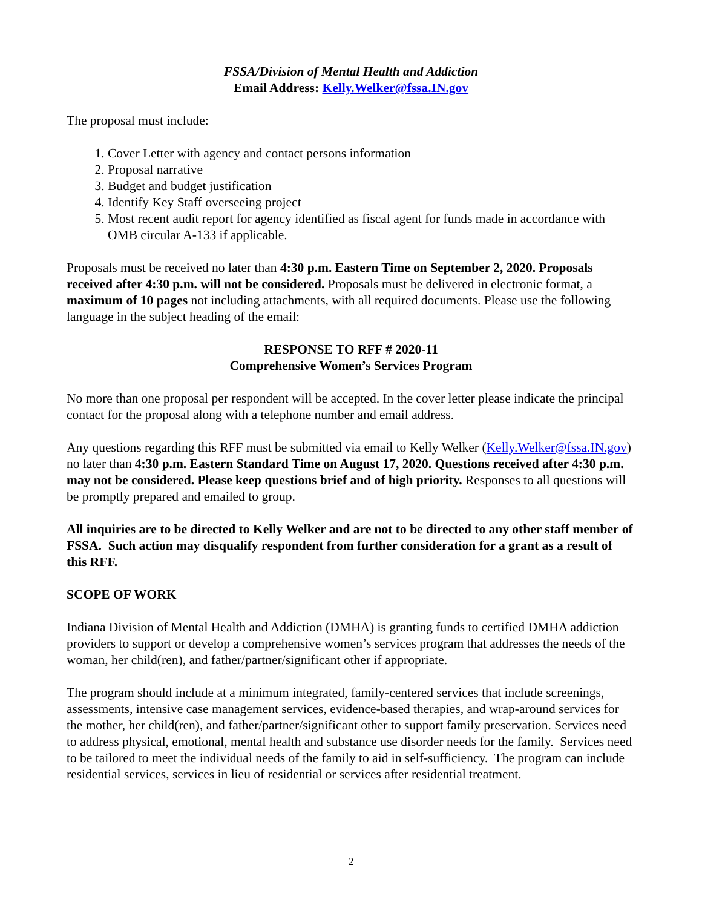FSSA/Division of Mental Health and Addiction
Email Address: Kelly.Welker@fssa.IN.gov
The proposal must include:
1. Cover Letter with agency and contact persons information
2. Proposal narrative
3. Budget and budget justification
4. Identify Key Staff overseeing project
5. Most recent audit report for agency identified as fiscal agent for funds made in accordance with OMB circular A-133 if applicable.
Proposals must be received no later than 4:30 p.m. Eastern Time on September 2, 2020. Proposals received after 4:30 p.m. will not be considered. Proposals must be delivered in electronic format, a maximum of 10 pages not including attachments, with all required documents. Please use the following language in the subject heading of the email:
RESPONSE TO RFF # 2020-11
Comprehensive Women’s Services Program
No more than one proposal per respondent will be accepted. In the cover letter please indicate the principal contact for the proposal along with a telephone number and email address.
Any questions regarding this RFF must be submitted via email to Kelly Welker (Kelly.Welker@fssa.IN.gov) no later than 4:30 p.m. Eastern Standard Time on August 17, 2020. Questions received after 4:30 p.m. may not be considered. Please keep questions brief and of high priority. Responses to all questions will be promptly prepared and emailed to group.
All inquiries are to be directed to Kelly Welker and are not to be directed to any other staff member of FSSA. Such action may disqualify respondent from further consideration for a grant as a result of this RFF.
SCOPE OF WORK
Indiana Division of Mental Health and Addiction (DMHA) is granting funds to certified DMHA addiction providers to support or develop a comprehensive women’s services program that addresses the needs of the woman, her child(ren), and father/partner/significant other if appropriate.
The program should include at a minimum integrated, family-centered services that include screenings, assessments, intensive case management services, evidence-based therapies, and wrap-around services for the mother, her child(ren), and father/partner/significant other to support family preservation. Services need to address physical, emotional, mental health and substance use disorder needs for the family. Services need to be tailored to meet the individual needs of the family to aid in self-sufficiency. The program can include residential services, services in lieu of residential or services after residential treatment.
2